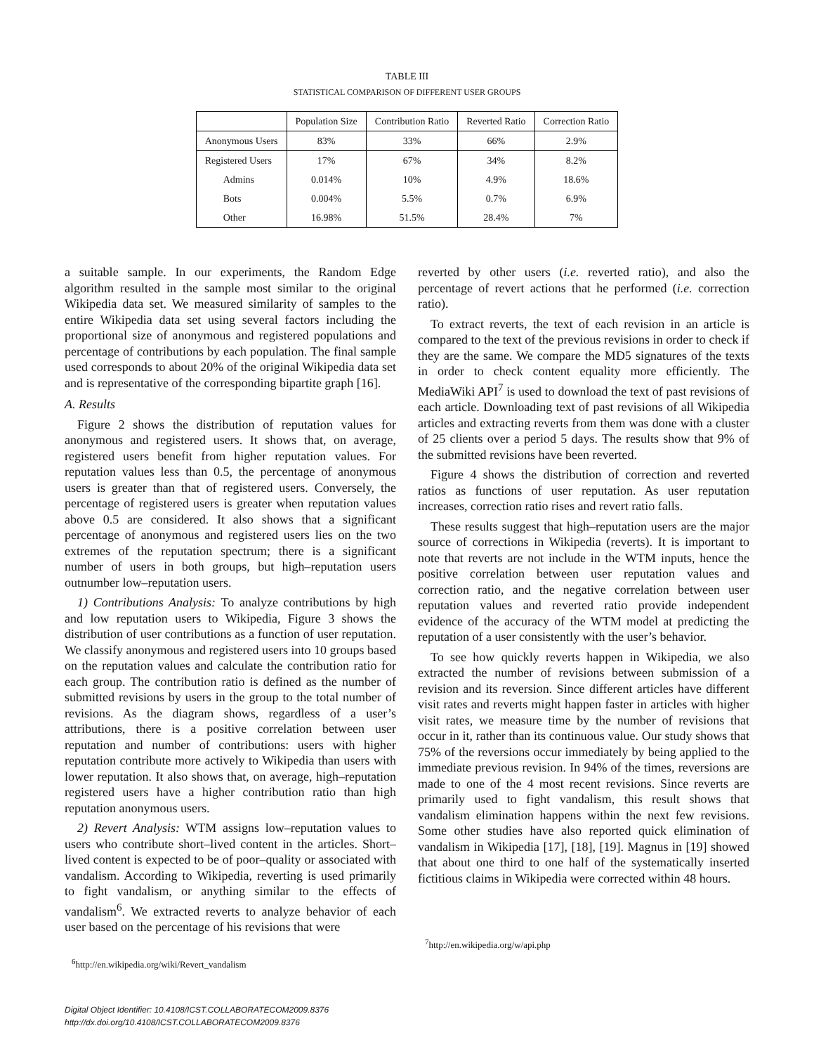TABLE III
STATISTICAL COMPARISON OF DIFFERENT USER GROUPS
| | Population Size | Contribution Ratio | Reverted Ratio | Correction Ratio |
| --- | --- | --- | --- | --- |
| Anonymous Users | 83% | 33% | 66% | 2.9% |
| Registered Users | 17% | 67% | 34% | 8.2% |
| Admins | 0.014% | 10% | 4.9% | 18.6% |
| Bots | 0.004% | 5.5% | 0.7% | 6.9% |
| Other | 16.98% | 51.5% | 28.4% | 7% |
a suitable sample. In our experiments, the Random Edge algorithm resulted in the sample most similar to the original Wikipedia data set. We measured similarity of samples to the entire Wikipedia data set using several factors including the proportional size of anonymous and registered populations and percentage of contributions by each population. The final sample used corresponds to about 20% of the original Wikipedia data set and is representative of the corresponding bipartite graph [16].
A. Results
Figure 2 shows the distribution of reputation values for anonymous and registered users. It shows that, on average, registered users benefit from higher reputation values. For reputation values less than 0.5, the percentage of anonymous users is greater than that of registered users. Conversely, the percentage of registered users is greater when reputation values above 0.5 are considered. It also shows that a significant percentage of anonymous and registered users lies on the two extremes of the reputation spectrum; there is a significant number of users in both groups, but high–reputation users outnumber low–reputation users.
1) Contributions Analysis: To analyze contributions by high and low reputation users to Wikipedia, Figure 3 shows the distribution of user contributions as a function of user reputation. We classify anonymous and registered users into 10 groups based on the reputation values and calculate the contribution ratio for each group. The contribution ratio is defined as the number of submitted revisions by users in the group to the total number of revisions. As the diagram shows, regardless of a user’s attributions, there is a positive correlation between user reputation and number of contributions: users with higher reputation contribute more actively to Wikipedia than users with lower reputation. It also shows that, on average, high–reputation registered users have a higher contribution ratio than high reputation anonymous users.
2) Revert Analysis: WTM assigns low–reputation values to users who contribute short–lived content in the articles. Short–lived content is expected to be of poor–quality or associated with vandalism. According to Wikipedia, reverting is used primarily to fight vandalism, or anything similar to the effects of vandalism<sup>6</sup>. We extracted reverts to analyze behavior of each user based on the percentage of his revisions that were
<sup>6</sup> http://en.wikipedia.org/wiki/Revert_vandalism
reverted by other users (i.e. reverted ratio), and also the percentage of revert actions that he performed (i.e. correction ratio).
To extract reverts, the text of each revision in an article is compared to the text of the previous revisions in order to check if they are the same. We compare the MD5 signatures of the texts in order to check content equality more efficiently. The MediaWiki API<sup>7</sup> is used to download the text of past revisions of each article. Downloading text of past revisions of all Wikipedia articles and extracting reverts from them was done with a cluster of 25 clients over a period 5 days. The results show that 9% of the submitted revisions have been reverted.
Figure 4 shows the distribution of correction and reverted ratios as functions of user reputation. As user reputation increases, correction ratio rises and revert ratio falls.
These results suggest that high–reputation users are the major source of corrections in Wikipedia (reverts). It is important to note that reverts are not include in the WTM inputs, hence the positive correlation between user reputation values and correction ratio, and the negative correlation between user reputation values and reverted ratio provide independent evidence of the accuracy of the WTM model at predicting the reputation of a user consistently with the user’s behavior.
To see how quickly reverts happen in Wikipedia, we also extracted the number of revisions between submission of a revision and its reversion. Since different articles have different visit rates and reverts might happen faster in articles with higher visit rates, we measure time by the number of revisions that occur in it, rather than its continuous value. Our study shows that 75% of the reversions occur immediately by being applied to the immediate previous revision. In 94% of the times, reversions are made to one of the 4 most recent revisions. Since reverts are primarily used to fight vandalism, this result shows that vandalism elimination happens within the next few revisions. Some other studies have also reported quick elimination of vandalism in Wikipedia [17], [18], [19]. Magnus in [19] showed that about one third to one half of the systematically inserted fictitious claims in Wikipedia were corrected within 48 hours.
<sup>7</sup> http://en.wikipedia.org/w/api.php
Digital Object Identifier: 10.4108/ICST.COLLABORATECOM2009.8376
http://dx.doi.org/10.4108/ICST.COLLABORATECOM2009.8376